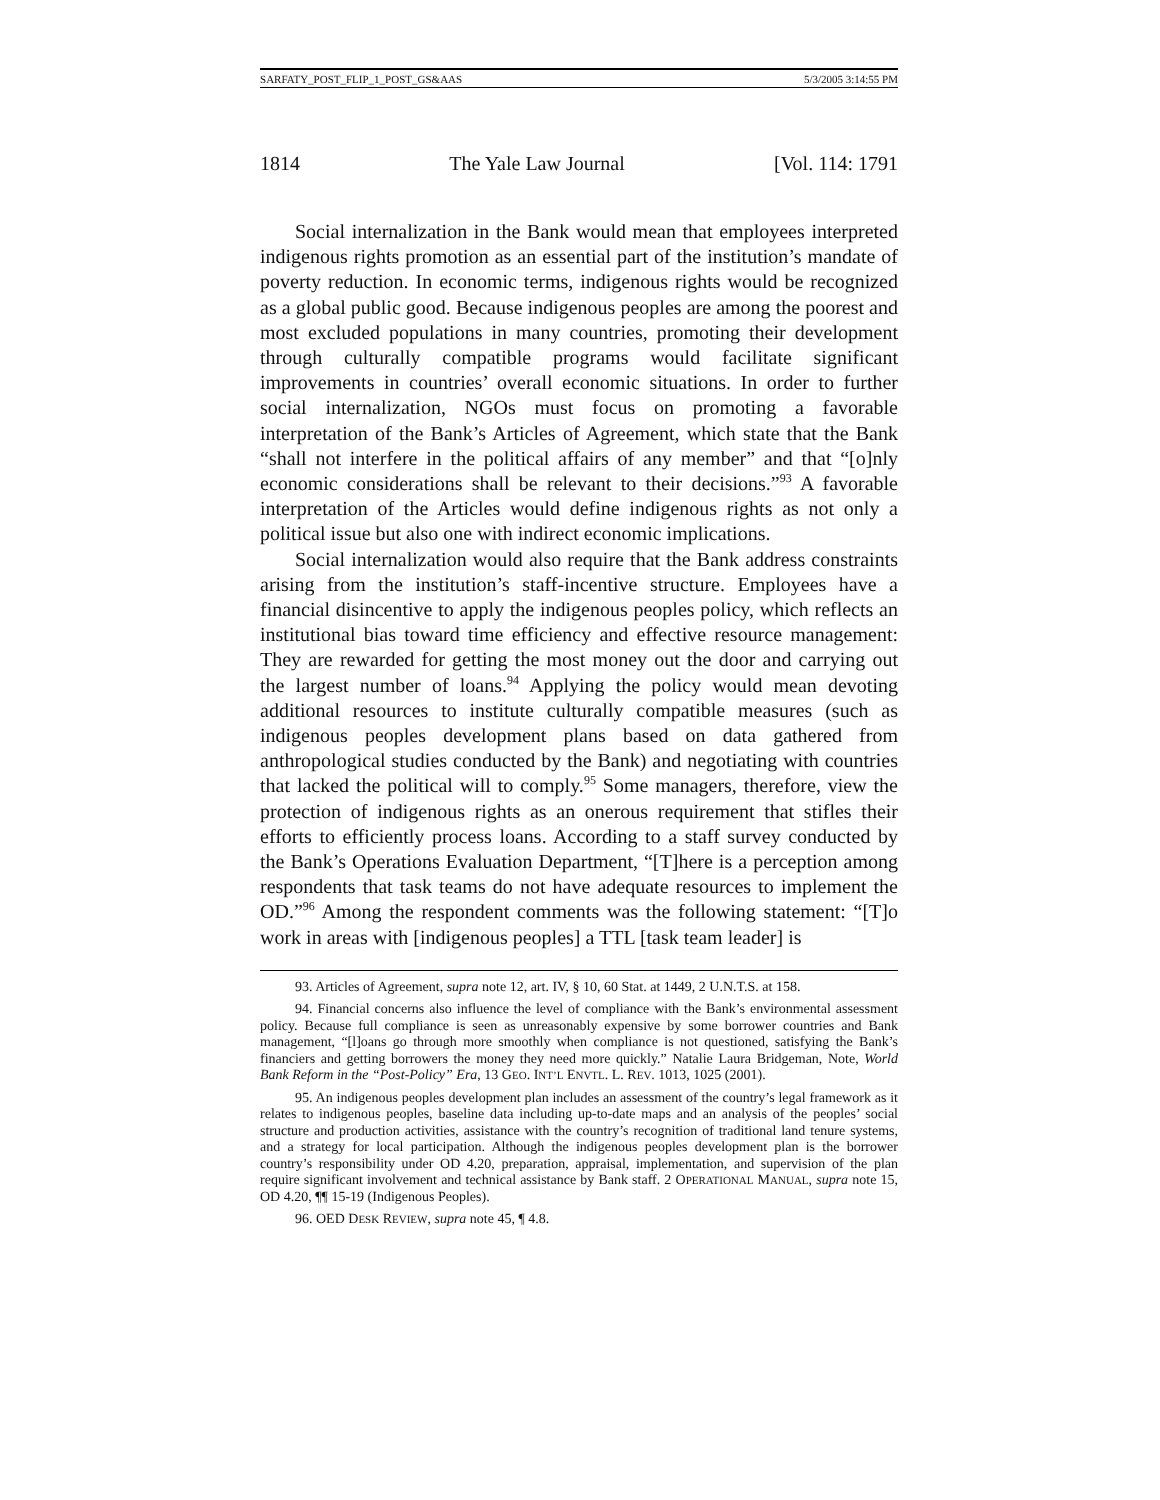SARFATY_POST_FLIP_1_POST_GS&AAS 5/3/2005 3:14:55 PM
1814 The Yale Law Journal [Vol. 114: 1791
Social internalization in the Bank would mean that employees interpreted indigenous rights promotion as an essential part of the institution’s mandate of poverty reduction. In economic terms, indigenous rights would be recognized as a global public good. Because indigenous peoples are among the poorest and most excluded populations in many countries, promoting their development through culturally compatible programs would facilitate significant improvements in countries’ overall economic situations. In order to further social internalization, NGOs must focus on promoting a favorable interpretation of the Bank’s Articles of Agreement, which state that the Bank “shall not interfere in the political affairs of any member” and that “[o]nly economic considerations shall be relevant to their decisions.”<sup>93</sup> A favorable interpretation of the Articles would define indigenous rights as not only a political issue but also one with indirect economic implications.
Social internalization would also require that the Bank address constraints arising from the institution’s staff-incentive structure. Employees have a financial disincentive to apply the indigenous peoples policy, which reflects an institutional bias toward time efficiency and effective resource management: They are rewarded for getting the most money out the door and carrying out the largest number of loans.<sup>94</sup> Applying the policy would mean devoting additional resources to institute culturally compatible measures (such as indigenous peoples development plans based on data gathered from anthropological studies conducted by the Bank) and negotiating with countries that lacked the political will to comply.<sup>95</sup> Some managers, therefore, view the protection of indigenous rights as an onerous requirement that stifles their efforts to efficiently process loans. According to a staff survey conducted by the Bank’s Operations Evaluation Department, “[T]here is a perception among respondents that task teams do not have adequate resources to implement the OD.”<sup>96</sup> Among the respondent comments was the following statement: “[T]o work in areas with [indigenous peoples] a TTL [task team leader] is
93. Articles of Agreement, supra note 12, art. IV, § 10, 60 Stat. at 1449, 2 U.N.T.S. at 158.
94. Financial concerns also influence the level of compliance with the Bank’s environmental assessment policy. Because full compliance is seen as unreasonably expensive by some borrower countries and Bank management, “[l]oans go through more smoothly when compliance is not questioned, satisfying the Bank’s financiers and getting borrowers the money they need more quickly.” Natalie Laura Bridgeman, Note, World Bank Reform in the “Post-Policy” Era, 13 GEO. INT’L ENVTL. L. REV. 1013, 1025 (2001).
95. An indigenous peoples development plan includes an assessment of the country’s legal framework as it relates to indigenous peoples, baseline data including up-to-date maps and an analysis of the peoples’ social structure and production activities, assistance with the country’s recognition of traditional land tenure systems, and a strategy for local participation. Although the indigenous peoples development plan is the borrower country’s responsibility under OD 4.20, preparation, appraisal, implementation, and supervision of the plan require significant involvement and technical assistance by Bank staff. 2 OPERATIONAL MANUAL, supra note 15, OD 4.20, ¶¶ 15-19 (Indigenous Peoples).
96. OED DESK REVIEW, supra note 45, ¶ 4.8.